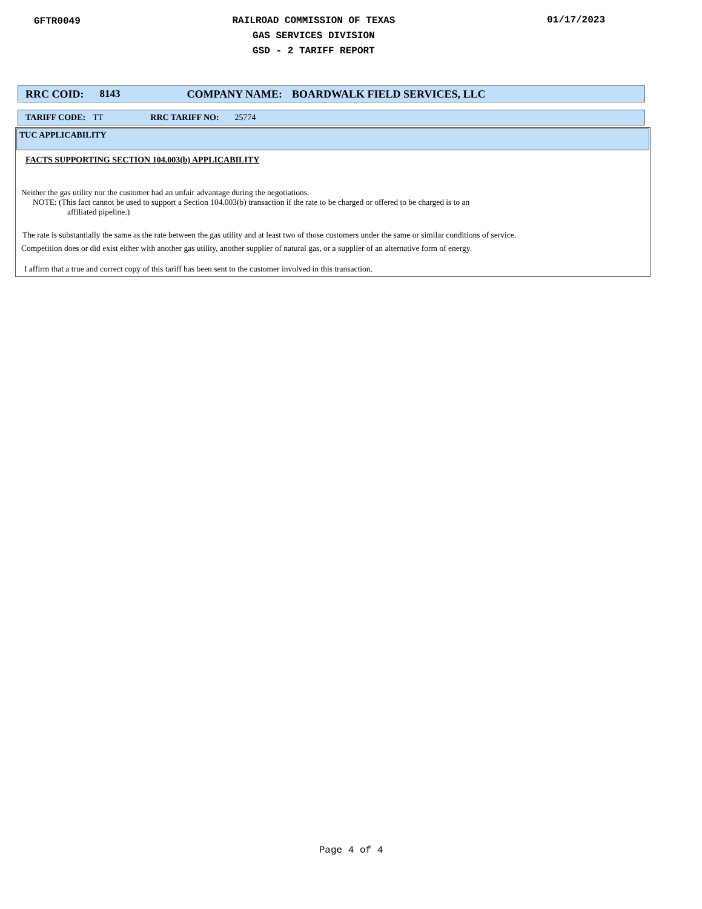GFTR0049
RAILROAD COMMISSION OF TEXAS
GAS SERVICES DIVISION
GSD - 2 TARIFF REPORT
01/17/2023
RRC COID: 8143 COMPANY NAME: BOARDWALK FIELD SERVICES, LLC
TARIFF CODE: TT RRC TARIFF NO: 25774
TUC APPLICABILITY
FACTS SUPPORTING SECTION 104.003(b) APPLICABILITY
Neither the gas utility nor the customer had an unfair advantage during the negotiations.
NOTE: (This fact cannot be used to support a Section 104.003(b) transaction if the rate to be charged or offered to be charged is to an
affiliated pipeline.)
The rate is substantially the same as the rate between the gas utility and at least two of those customers under the same or similar conditions of service.
Competition does or did exist either with another gas utility, another supplier of natural gas, or a supplier of an alternative form of energy.
I affirm that a true and correct copy of this tariff has been sent to the customer involved in this transaction.
Page 4 of 4